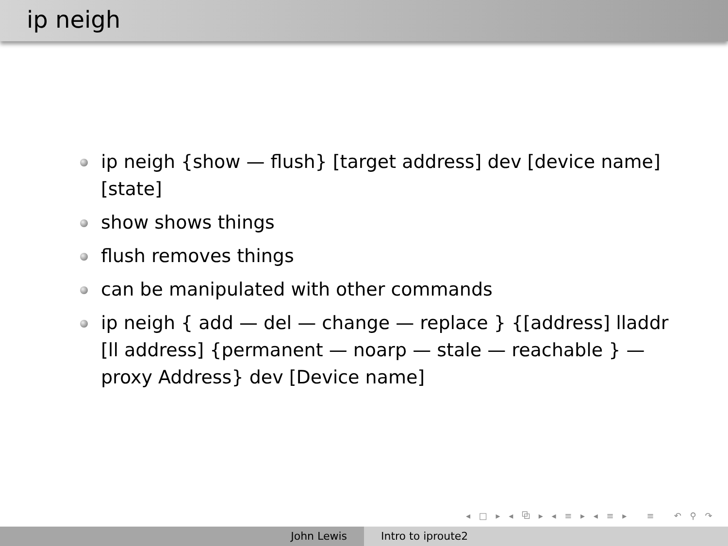ip neigh
ip neigh {show — flush} [target address] dev [device name] [state]
show shows things
flush removes things
can be manipulated with other commands
ip neigh { add — del — change — replace } {[address] lladdr [ll address] {permanent — noarp — stale — reachable } — proxy Address} dev [Device name]
◂ □ ▸ ◂ ⧉ ▸ ◂ ≡ ▸ ◂ ≡ ▸ ≡ ↶ ⚲ ↷
John Lewis Intro to iproute2